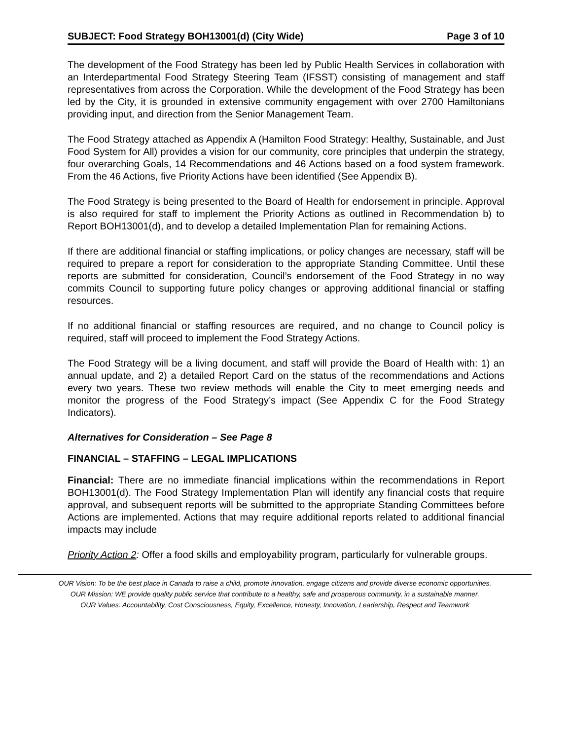SUBJECT: Food Strategy BOH13001(d) (City Wide) Page 3 of 10
The development of the Food Strategy has been led by Public Health Services in collaboration with an Interdepartmental Food Strategy Steering Team (IFSST) consisting of management and staff representatives from across the Corporation. While the development of the Food Strategy has been led by the City, it is grounded in extensive community engagement with over 2700 Hamiltonians providing input, and direction from the Senior Management Team.
The Food Strategy attached as Appendix A (Hamilton Food Strategy: Healthy, Sustainable, and Just Food System for All) provides a vision for our community, core principles that underpin the strategy, four overarching Goals, 14 Recommendations and 46 Actions based on a food system framework. From the 46 Actions, five Priority Actions have been identified (See Appendix B).
The Food Strategy is being presented to the Board of Health for endorsement in principle. Approval is also required for staff to implement the Priority Actions as outlined in Recommendation b) to Report BOH13001(d), and to develop a detailed Implementation Plan for remaining Actions.
If there are additional financial or staffing implications, or policy changes are necessary, staff will be required to prepare a report for consideration to the appropriate Standing Committee. Until these reports are submitted for consideration, Council’s endorsement of the Food Strategy in no way commits Council to supporting future policy changes or approving additional financial or staffing resources.
If no additional financial or staffing resources are required, and no change to Council policy is required, staff will proceed to implement the Food Strategy Actions.
The Food Strategy will be a living document, and staff will provide the Board of Health with: 1) an annual update, and 2) a detailed Report Card on the status of the recommendations and Actions every two years. These two review methods will enable the City to meet emerging needs and monitor the progress of the Food Strategy’s impact (See Appendix C for the Food Strategy Indicators).
Alternatives for Consideration – See Page 8
FINANCIAL – STAFFING – LEGAL IMPLICATIONS
Financial: There are no immediate financial implications within the recommendations in Report BOH13001(d). The Food Strategy Implementation Plan will identify any financial costs that require approval, and subsequent reports will be submitted to the appropriate Standing Committees before Actions are implemented. Actions that may require additional reports related to additional financial impacts may include
Priority Action 2: Offer a food skills and employability program, particularly for vulnerable groups.
OUR Vision: To be the best place in Canada to raise a child, promote innovation, engage citizens and provide diverse economic opportunities.
OUR Mission: WE provide quality public service that contribute to a healthy, safe and prosperous community, in a sustainable manner.
OUR Values: Accountability, Cost Consciousness, Equity, Excellence, Honesty, Innovation, Leadership, Respect and Teamwork